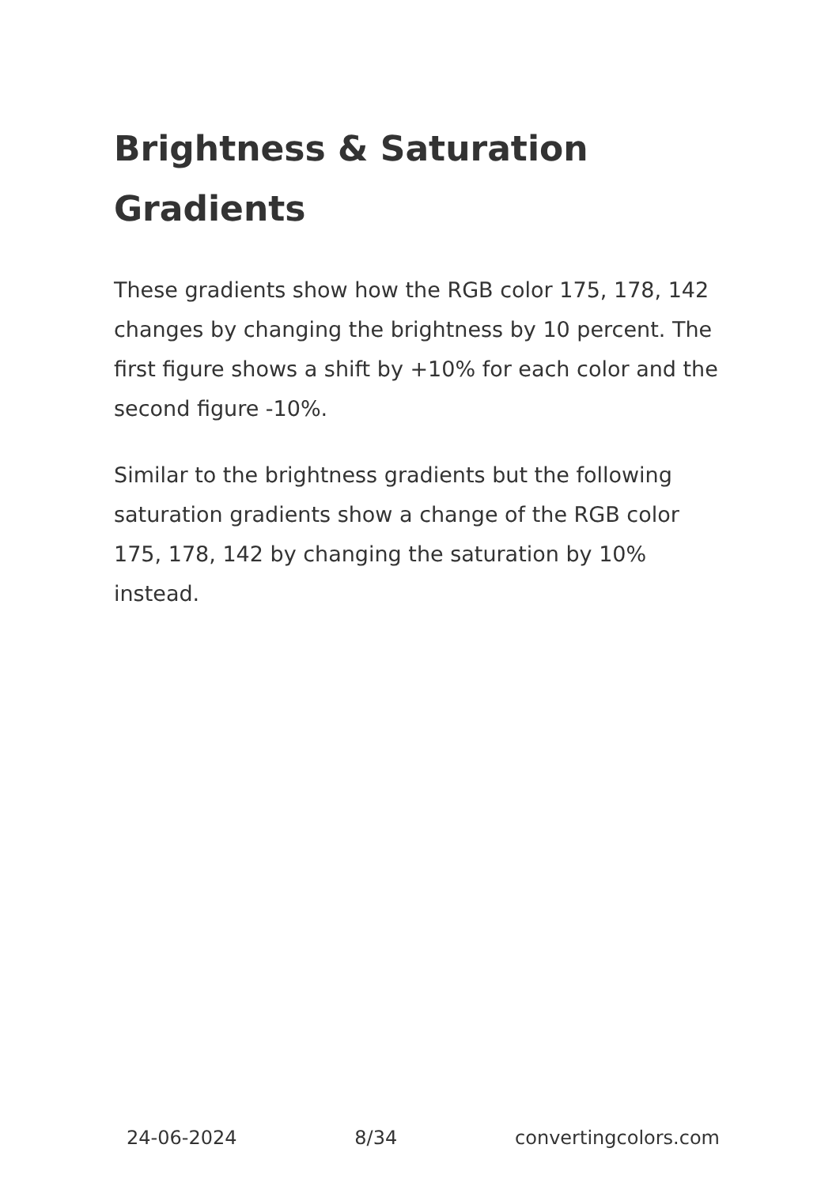Brightness & Saturation Gradients
These gradients show how the RGB color 175, 178, 142 changes by changing the brightness by 10 percent. The first figure shows a shift by +10% for each color and the second figure -10%.
Similar to the brightness gradients but the following saturation gradients show a change of the RGB color 175, 178, 142 by changing the saturation by 10% instead.
24-06-2024 8/34 convertingcolors.com